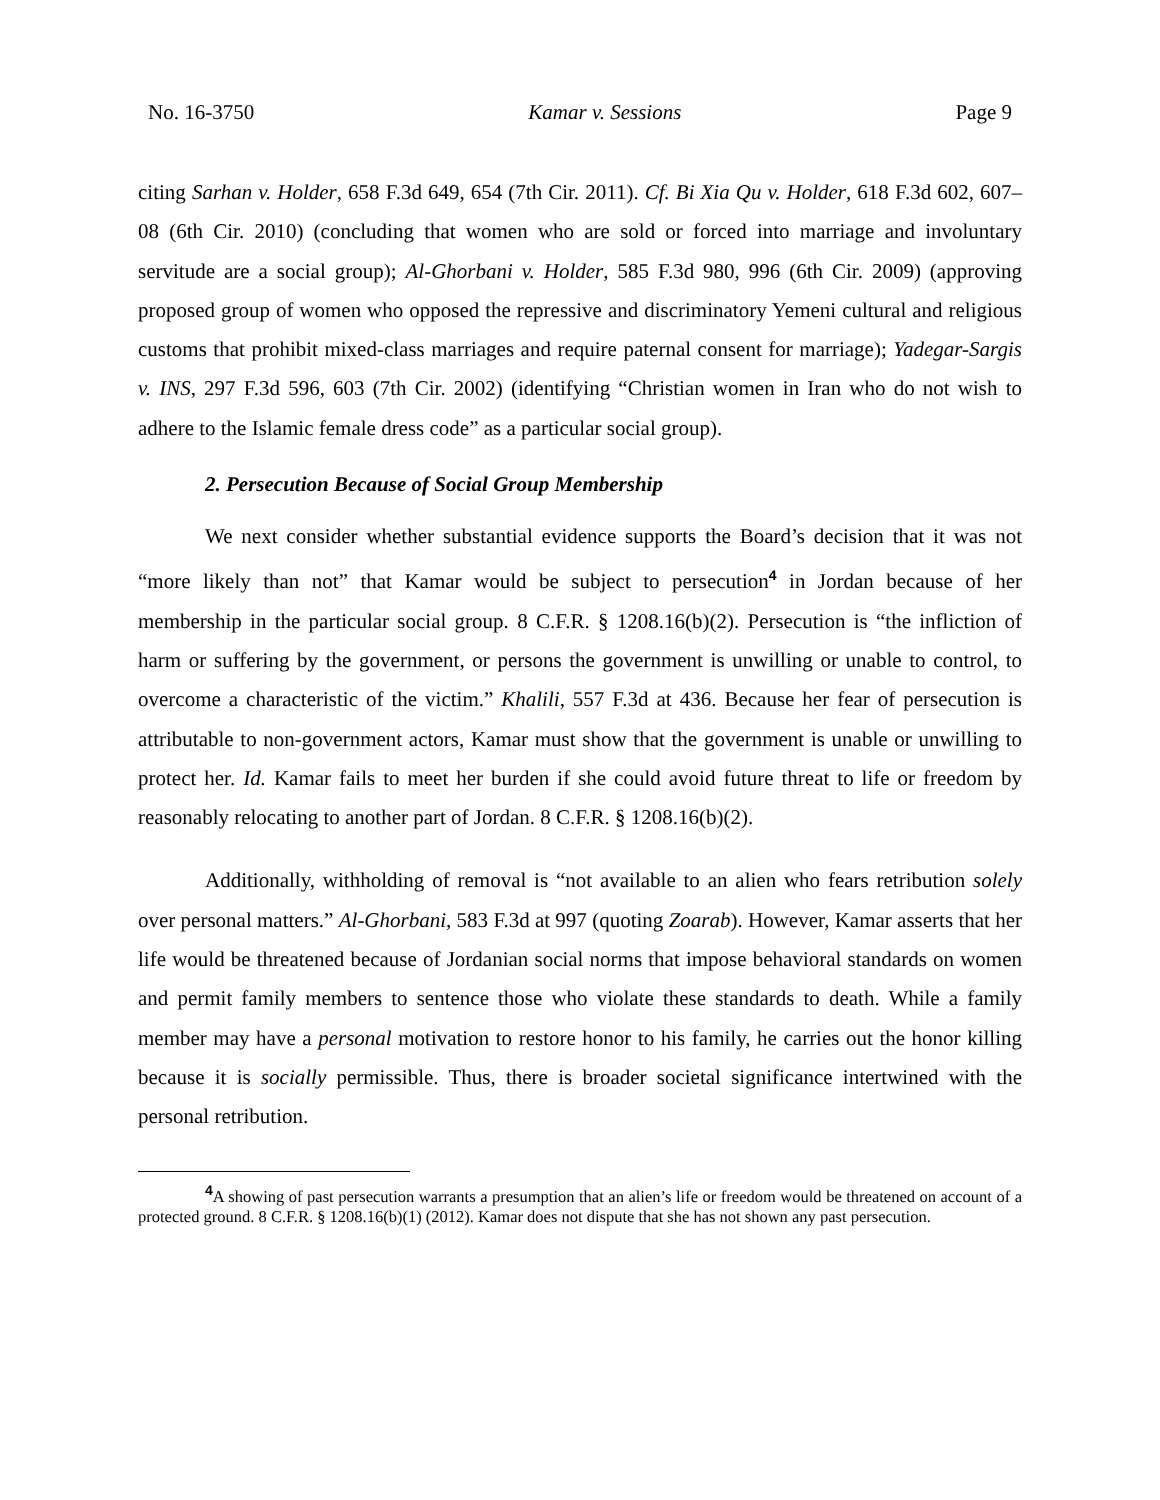No. 16-3750 Kamar v. Sessions Page 9
citing Sarhan v. Holder, 658 F.3d 649, 654 (7th Cir. 2011). Cf. Bi Xia Qu v. Holder, 618 F.3d 602, 607–08 (6th Cir. 2010) (concluding that women who are sold or forced into marriage and involuntary servitude are a social group); Al-Ghorbani v. Holder, 585 F.3d 980, 996 (6th Cir. 2009) (approving proposed group of women who opposed the repressive and discriminatory Yemeni cultural and religious customs that prohibit mixed-class marriages and require paternal consent for marriage); Yadegar-Sargis v. INS, 297 F.3d 596, 603 (7th Cir. 2002) (identifying “Christian women in Iran who do not wish to adhere to the Islamic female dress code” as a particular social group).
2. Persecution Because of Social Group Membership
We next consider whether substantial evidence supports the Board’s decision that it was not “more likely than not” that Kamar would be subject to persecution<sup>4</sup> in Jordan because of her membership in the particular social group. 8 C.F.R. § 1208.16(b)(2). Persecution is “the infliction of harm or suffering by the government, or persons the government is unwilling or unable to control, to overcome a characteristic of the victim.” Khalili, 557 F.3d at 436. Because her fear of persecution is attributable to non-government actors, Kamar must show that the government is unable or unwilling to protect her. Id. Kamar fails to meet her burden if she could avoid future threat to life or freedom by reasonably relocating to another part of Jordan. 8 C.F.R. § 1208.16(b)(2).
Additionally, withholding of removal is “not available to an alien who fears retribution solely over personal matters.” Al-Ghorbani, 583 F.3d at 997 (quoting Zoarab). However, Kamar asserts that her life would be threatened because of Jordanian social norms that impose behavioral standards on women and permit family members to sentence those who violate these standards to death. While a family member may have a personal motivation to restore honor to his family, he carries out the honor killing because it is socially permissible. Thus, there is broader societal significance intertwined with the personal retribution.
<sup>4</sup> A showing of past persecution warrants a presumption that an alien’s life or freedom would be threatened on account of a protected ground. 8 C.F.R. § 1208.16(b)(1) (2012). Kamar does not dispute that she has not shown any past persecution.